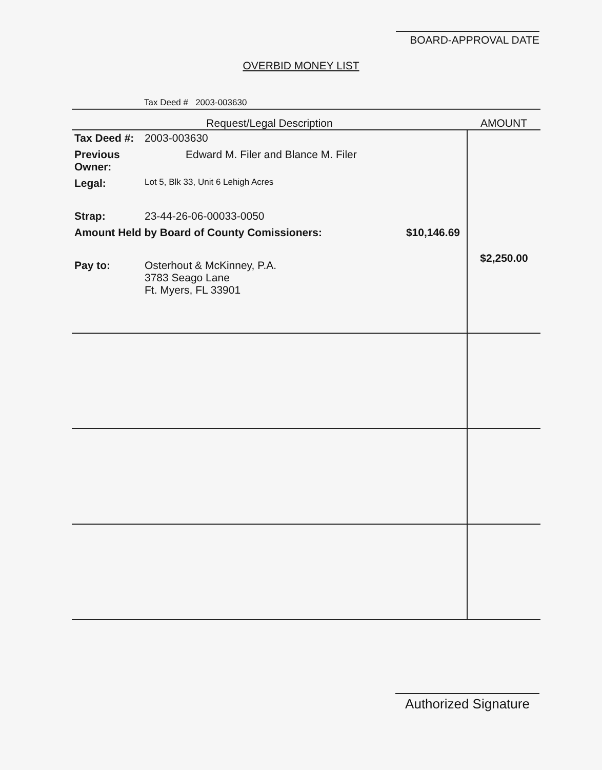BOARD-APPROVAL DATE
OVERBID MONEY LIST
Tax Deed # 2003-003630
| Request/Legal Description | AMOUNT |
| --- | --- |
| Tax Deed #: 2003-003630 Previous Owner: Edward M. Filer and Blance M. Filer Legal: Lot 5, Blk 33, Unit 6 Lehigh Acres Strap: 23-44-26-06-00033-0050 Amount Held by Board of County Comissioners: $10,146.69 Pay to: Osterhout & McKinney, P.A. 3783 Seago Lane Ft. Myers, FL 33901 | $2,250.00 |
Authorized Signature